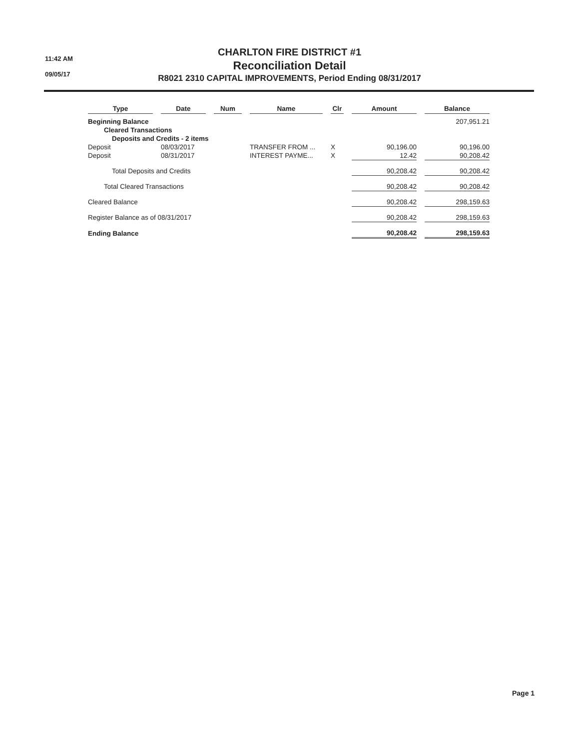11:42 AM
09/05/17
CHARLTON FIRE DISTRICT #1
Reconciliation Detail
R8021 2310 CAPITAL IMPROVEMENTS, Period Ending 08/31/2017
| Type | | Date | | Num | | Name | | Clr | | Amount | | Balance |
| --- | --- | --- | --- | --- | --- | --- | --- | --- | --- | --- | --- | --- |
| Beginning Balance | | | | | | | | | | | | 207,951.21 |
| Cleared Transactions | | | | | | | | | | | | |
| Deposits and Credits - 2 items | | | | | | | | | | | | |
| Deposit | | 08/03/2017 | | | | TRANSFER FROM ... | | X | | 90,196.00 | | 90,196.00 |
| Deposit | | 08/31/2017 | | | | INTEREST PAYME... | | X | | 12.42 | | 90,208.42 |
| Total Deposits and Credits | | | | | | | | | | 90,208.42 | | 90,208.42 |
| Total Cleared Transactions | | | | | | | | | | 90,208.42 | | 90,208.42 |
| Cleared Balance | | | | | | | | | | 90,208.42 | | 298,159.63 |
| Register Balance as of 08/31/2017 | | | | | | | | | | 90,208.42 | | 298,159.63 |
| Ending Balance | | | | | | | | | | 90,208.42 | | 298,159.63 |
Page 1